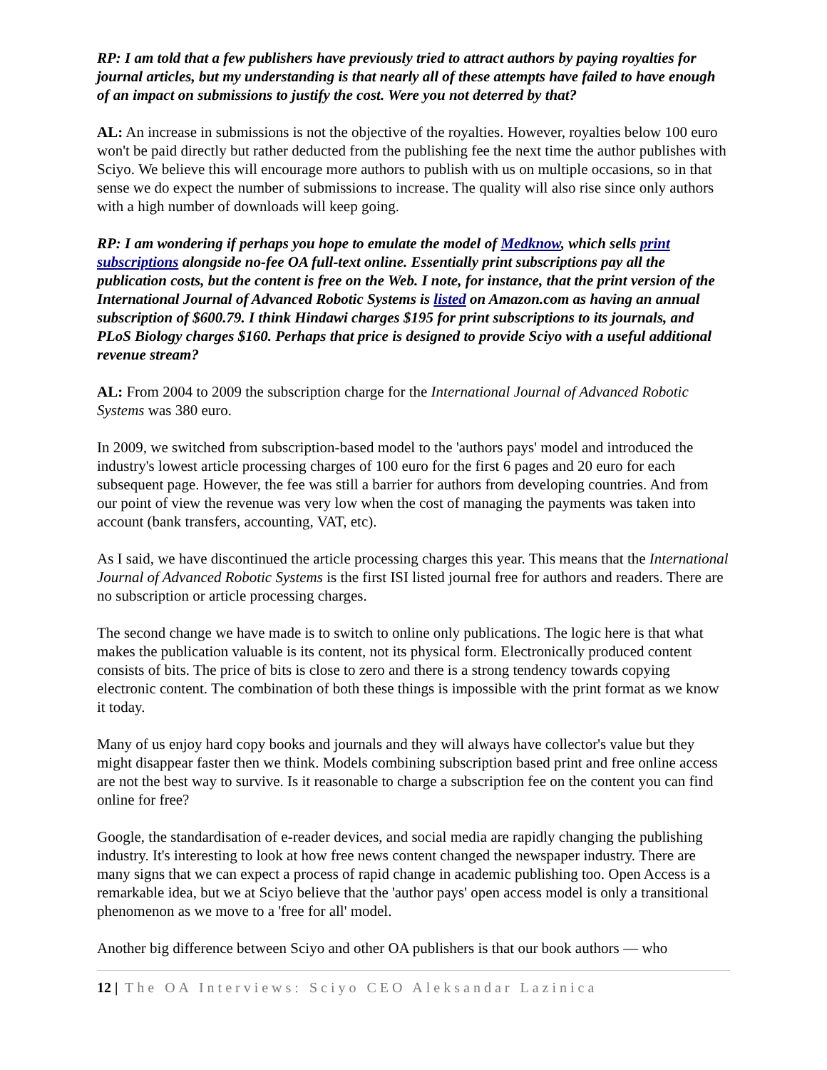RP: I am told that a few publishers have previously tried to attract authors by paying royalties for journal articles, but my understanding is that nearly all of these attempts have failed to have enough of an impact on submissions to justify the cost. Were you not deterred by that?
AL: An increase in submissions is not the objective of the royalties. However, royalties below 100 euro won't be paid directly but rather deducted from the publishing fee the next time the author publishes with Sciyo. We believe this will encourage more authors to publish with us on multiple occasions, so in that sense we do expect the number of submissions to increase. The quality will also rise since only authors with a high number of downloads will keep going.
RP: I am wondering if perhaps you hope to emulate the model of Medknow, which sells print subscriptions alongside no-fee OA full-text online. Essentially print subscriptions pay all the publication costs, but the content is free on the Web. I note, for instance, that the print version of the International Journal of Advanced Robotic Systems is listed on Amazon.com as having an annual subscription of $600.79. I think Hindawi charges $195 for print subscriptions to its journals, and PLoS Biology charges $160. Perhaps that price is designed to provide Sciyo with a useful additional revenue stream?
AL: From 2004 to 2009 the subscription charge for the International Journal of Advanced Robotic Systems was 380 euro.
In 2009, we switched from subscription-based model to the 'authors pays' model and introduced the industry's lowest article processing charges of 100 euro for the first 6 pages and 20 euro for each subsequent page. However, the fee was still a barrier for authors from developing countries. And from our point of view the revenue was very low when the cost of managing the payments was taken into account (bank transfers, accounting, VAT, etc).
As I said, we have discontinued the article processing charges this year. This means that the International Journal of Advanced Robotic Systems is the first ISI listed journal free for authors and readers. There are no subscription or article processing charges.
The second change we have made is to switch to online only publications. The logic here is that what makes the publication valuable is its content, not its physical form. Electronically produced content consists of bits. The price of bits is close to zero and there is a strong tendency towards copying electronic content. The combination of both these things is impossible with the print format as we know it today.
Many of us enjoy hard copy books and journals and they will always have collector's value but they might disappear faster then we think. Models combining subscription based print and free online access are not the best way to survive. Is it reasonable to charge a subscription fee on the content you can find online for free?
Google, the standardisation of e-reader devices, and social media are rapidly changing the publishing industry. It's interesting to look at how free news content changed the newspaper industry. There are many signs that we can expect a process of rapid change in academic publishing too. Open Access is a remarkable idea, but we at Sciyo believe that the 'author pays' open access model is only a transitional phenomenon as we move to a 'free for all' model.
Another big difference between Sciyo and other OA publishers is that our book authors — who
12 | The OA Interviews: Sciyo CEO Aleksandar Lazinica